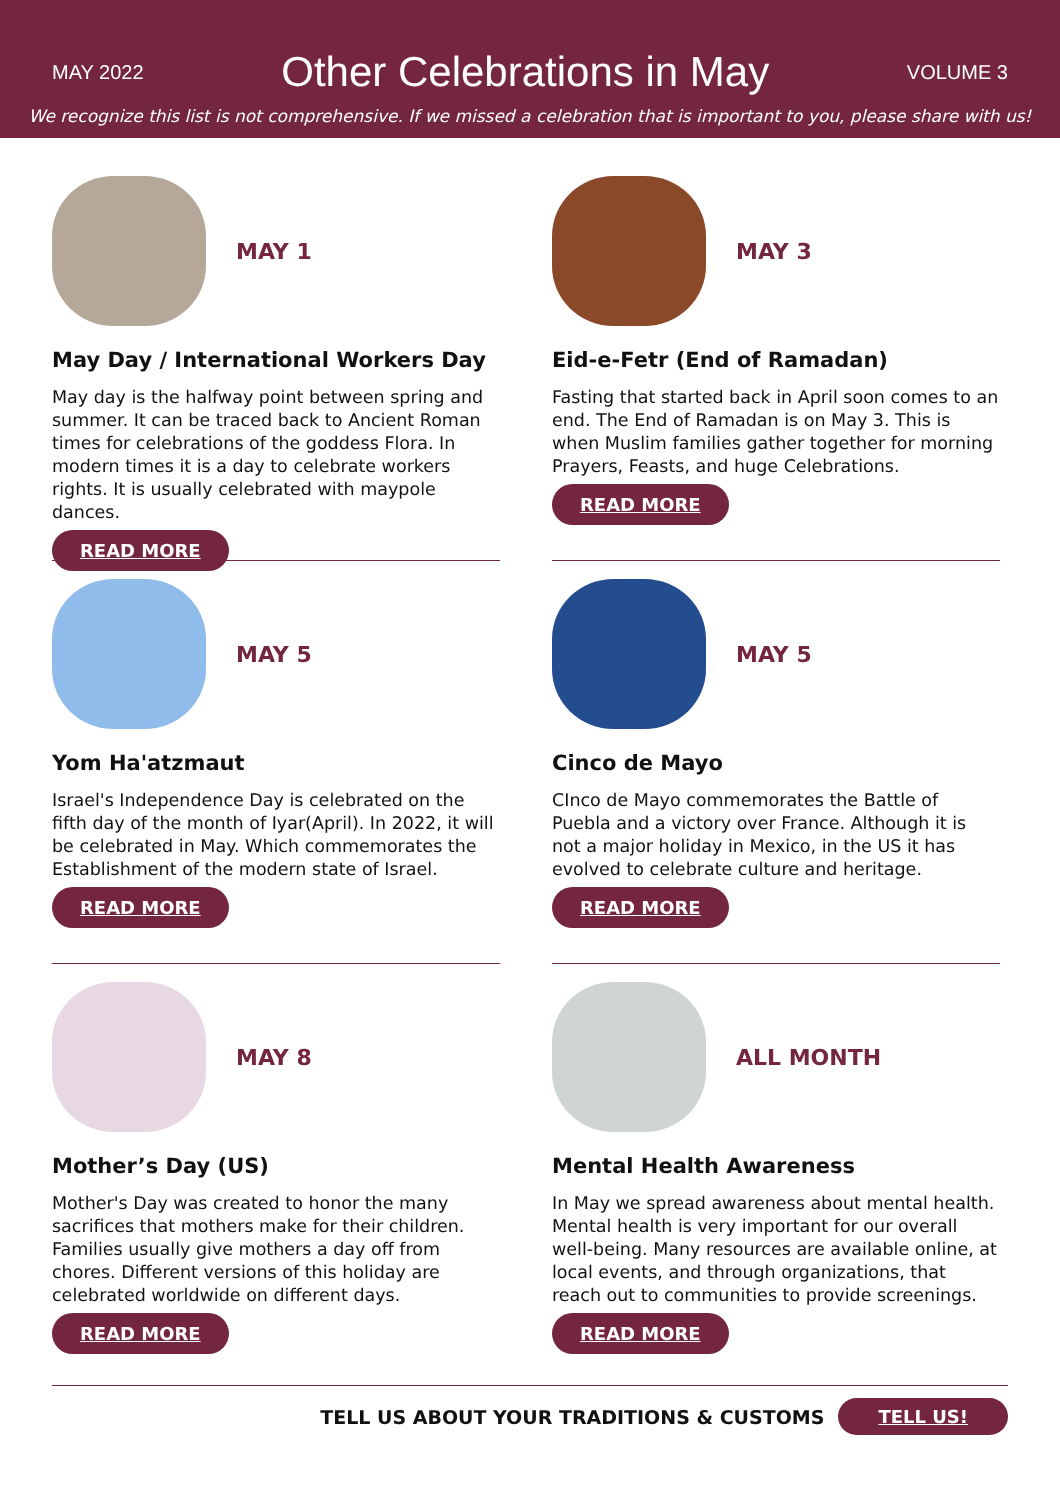MAY 2022 Other Celebrations in May VOLUME 3
We recognize this list is not comprehensive. If we missed a celebration that is important to you, please share with us!
MAY 1
May Day / International Workers Day
May day is the halfway point between spring and summer. It can be traced back to Ancient Roman times for celebrations of the goddess Flora. In modern times it is a day to celebrate workers rights. It is usually celebrated with maypole dances.
READ MORE
MAY 3
Eid-e-Fetr (End of Ramadan)
Fasting that started back in April soon comes to an end. The End of Ramadan is on May 3. This is when Muslim families gather together for morning Prayers, Feasts, and huge Celebrations.
READ MORE
MAY 5
Yom Ha'atzmaut
Israel's Independence Day is celebrated on the fifth day of the month of Iyar(April). In 2022, it will be celebrated in May. Which commemorates the Establishment of the modern state of Israel.
READ MORE
MAY 5
Cinco de Mayo
CInco de Mayo commemorates the Battle of Puebla and a victory over France. Although it is not a major holiday in Mexico, in the US it has evolved to celebrate culture and heritage.
READ MORE
MAY 8
Mother’s Day (US)
Mother's Day was created to honor the many sacrifices that mothers make for their children. Families usually give mothers a day off from chores. Different versions of this holiday are celebrated worldwide on different days.
READ MORE
ALL MONTH
Mental Health Awareness
In May we spread awareness about mental health. Mental health is very important for our overall well-being. Many resources are available online, at local events, and through organizations, that reach out to communities to provide screenings.
READ MORE
TELL US ABOUT YOUR TRADITIONS & CUSTOMS TELL US!